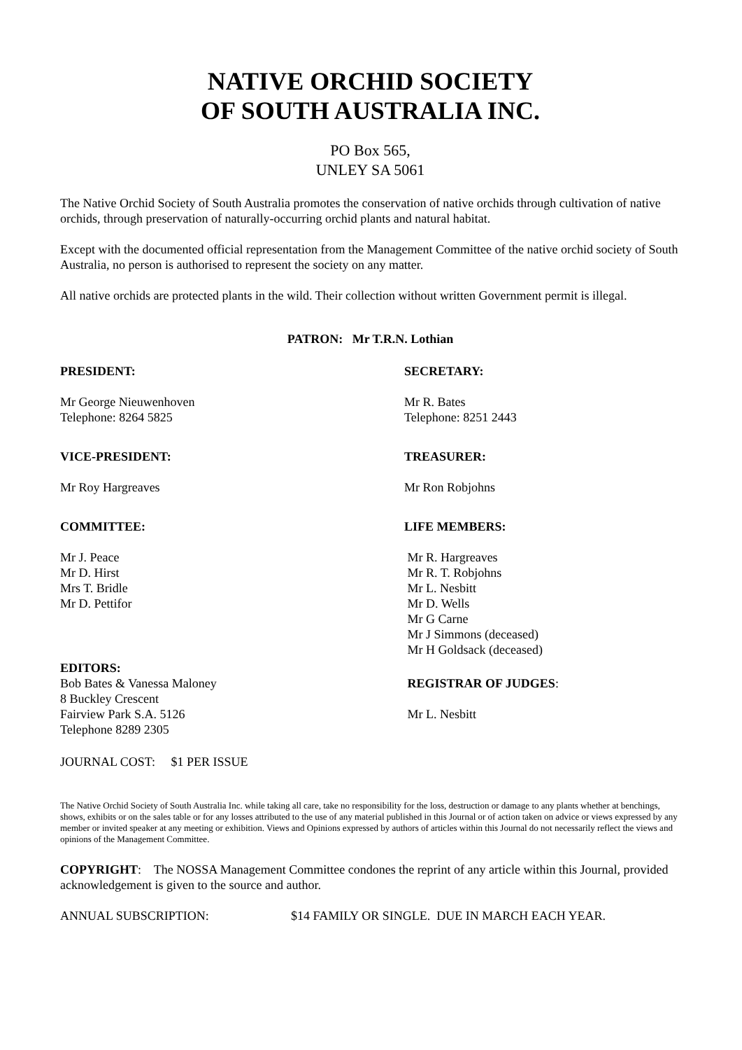NATIVE ORCHID SOCIETY
OF SOUTH AUSTRALIA INC.
PO Box 565,
UNLEY SA 5061
The Native Orchid Society of South Australia promotes the conservation of native orchids through cultivation of native orchids, through preservation of naturally-occurring orchid plants and natural habitat.
Except with the documented official representation from the Management Committee of the native orchid society of South Australia, no person is authorised to represent the society on any matter.
All native orchids are protected plants in the wild. Their collection without written Government permit is illegal.
PATRON: Mr T.R.N. Lothian
PRESIDENT:
Mr George Nieuwenhoven
Telephone: 8264 5825
SECRETARY:
Mr R. Bates
Telephone: 8251 2443
VICE-PRESIDENT:
Mr Roy Hargreaves
TREASURER:
Mr Ron Robjohns
COMMITTEE:
Mr J. Peace
Mr D. Hirst
Mrs T. Bridle
Mr D. Pettifor
LIFE MEMBERS:
Mr R. Hargreaves
Mr R. T. Robjohns
Mr L. Nesbitt
Mr D. Wells
Mr G Carne
Mr J Simmons (deceased)
Mr H Goldsack (deceased)
EDITORS:
Bob Bates & Vanessa Maloney
8 Buckley Crescent
Fairview Park S.A. 5126
Telephone 8289 2305
REGISTRAR OF JUDGES:
Mr L. Nesbitt
JOURNAL COST: $1 PER ISSUE
The Native Orchid Society of South Australia Inc. while taking all care, take no responsibility for the loss, destruction or damage to any plants whether at benchings, shows, exhibits or on the sales table or for any losses attributed to the use of any material published in this Journal or of action taken on advice or views expressed by any member or invited speaker at any meeting or exhibition. Views and Opinions expressed by authors of articles within this Journal do not necessarily reflect the views and opinions of the Management Committee.
COPYRIGHT: The NOSSA Management Committee condones the reprint of any article within this Journal, provided acknowledgement is given to the source and author.
ANNUAL SUBSCRIPTION: $14 FAMILY OR SINGLE. DUE IN MARCH EACH YEAR.